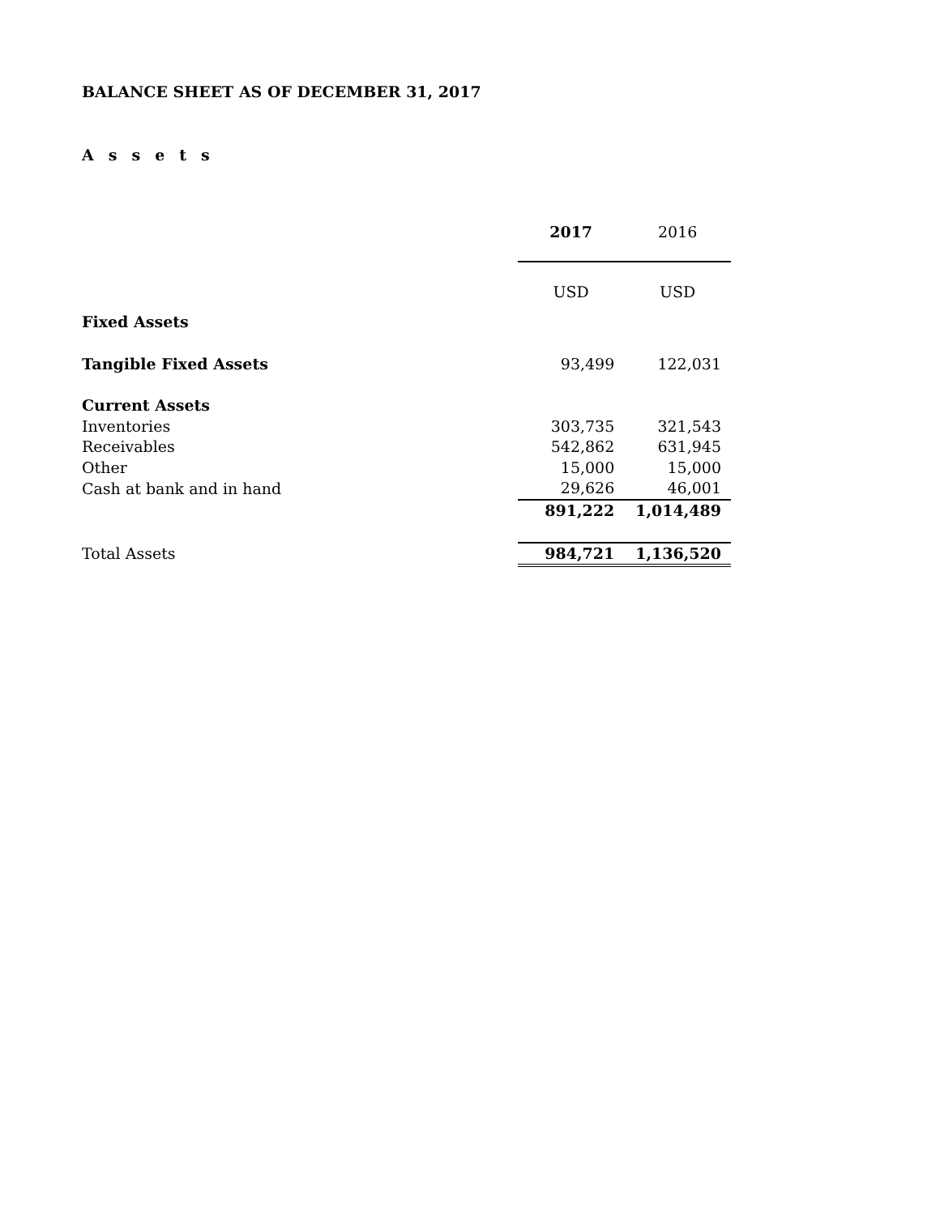BALANCE SHEET AS OF DECEMBER 31, 2017
Assets
| | 2017 | 2016 |
| --- | --- | --- |
| | USD | USD |
| Fixed Assets | | |
| Tangible Fixed Assets | 93,499 | 122,031 |
| Current Assets | | |
| Inventories | 303,735 | 321,543 |
| Receivables | 542,862 | 631,945 |
| Other | 15,000 | 15,000 |
| Cash at bank and in hand | 29,626 | 46,001 |
| | 891,222 | 1,014,489 |
| Total Assets | 984,721 | 1,136,520 |